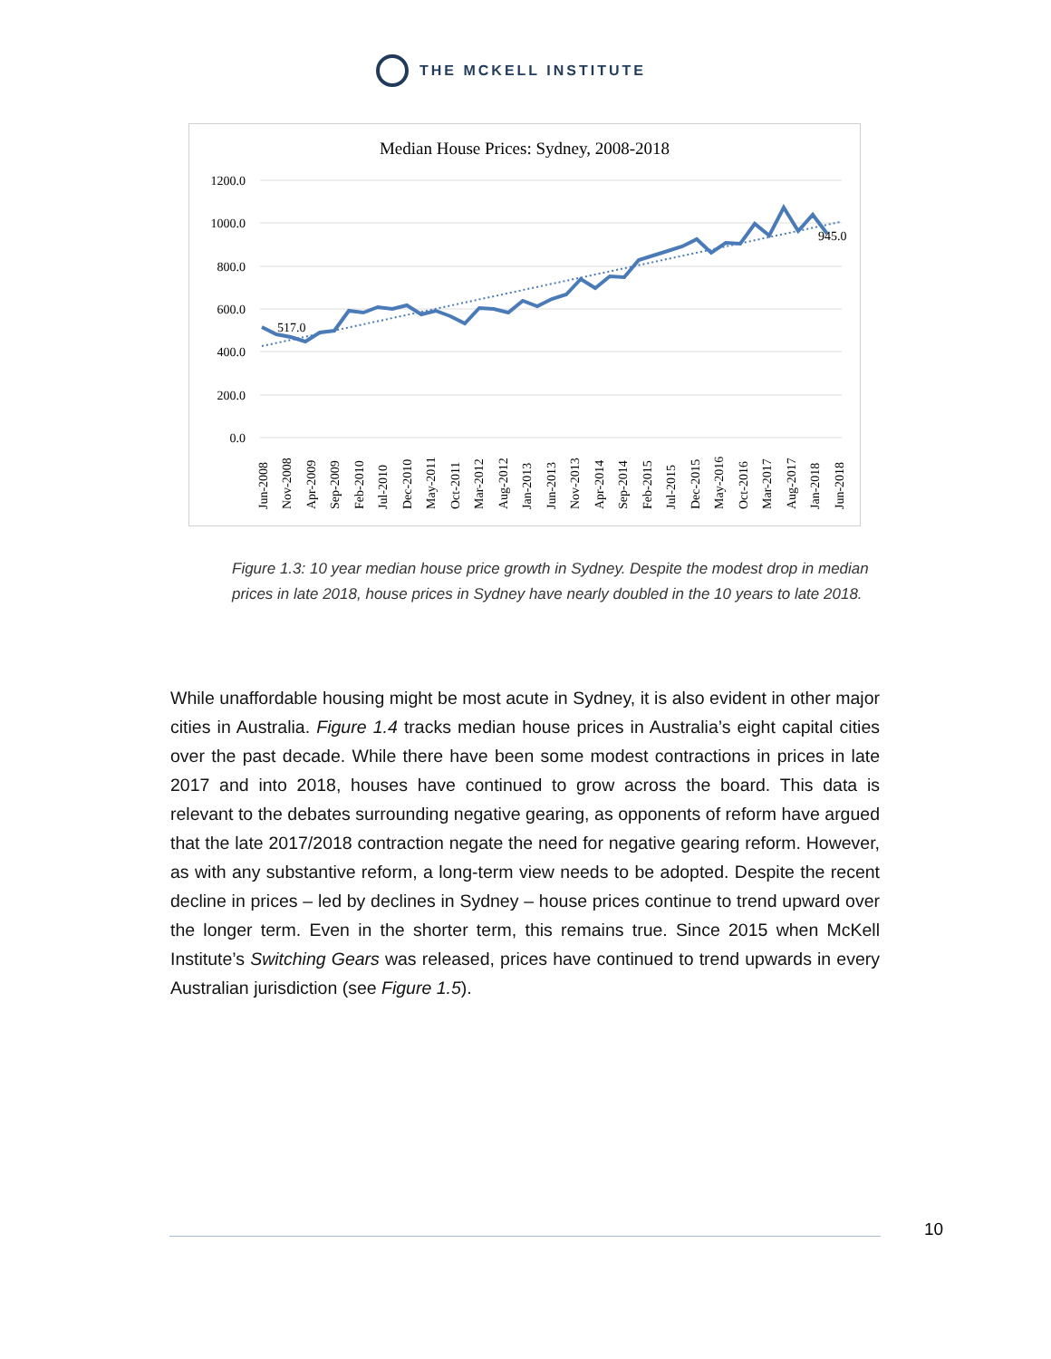THE MCKELL INSTITUTE
Median House Prices: Sydney, 2008-2018
1200.0
1000.0
800.0
600.0
400.0
200.0
0.0
517.0
945.0
Jun-2008
Nov-2008
Apr-2009
Sep-2009
Feb-2010
Jul-2010
Dec-2010
May-2011
Oct-2011
Mar-2012
Aug-2012
Jan-2013
Jun-2013
Nov-2013
Apr-2014
Sep-2014
Feb-2015
Jul-2015
Dec-2015
May-2016
Oct-2016
Mar-2017
Aug-2017
Jan-2018
Jun-2018
Figure 1.3: 10 year median house price growth in Sydney. Despite the modest drop in median prices in late 2018, house prices in Sydney have nearly doubled in the 10 years to late 2018.
While unaffordable housing might be most acute in Sydney, it is also evident in other major cities in Australia. Figure 1.4 tracks median house prices in Australia’s eight capital cities over the past decade. While there have been some modest contractions in prices in late 2017 and into 2018, houses have continued to grow across the board. This data is relevant to the debates surrounding negative gearing, as opponents of reform have argued that the late 2017/2018 contraction negate the need for negative gearing reform. However, as with any substantive reform, a long-term view needs to be adopted. Despite the recent decline in prices – led by declines in Sydney – house prices continue to trend upward over the longer term. Even in the shorter term, this remains true. Since 2015 when McKell Institute’s Switching Gears was released, prices have continued to trend upwards in every Australian jurisdiction (see Figure 1.5).
10